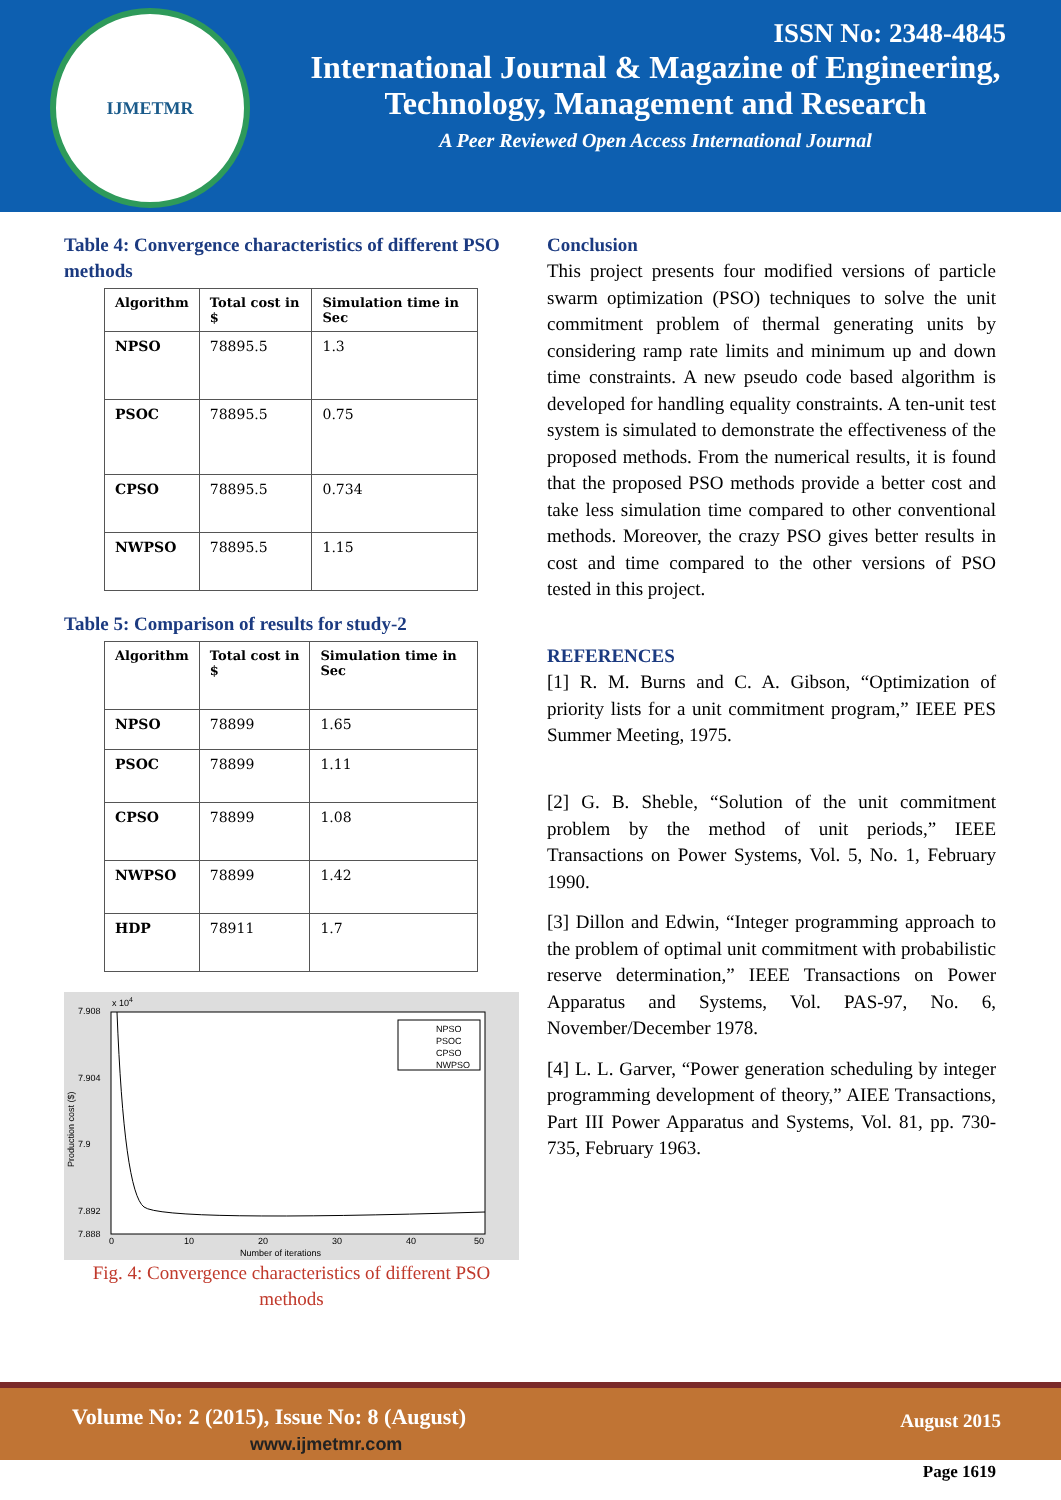IJMETMR
ISSN No: 2348-4845
International Journal & Magazine of Engineering,
Technology, Management and Research
A Peer Reviewed Open Access International Journal
Table 4: Convergence characteristics of different PSO methods
| Algorithm | Total cost in $ | Simulation time in Sec |
| --- | --- | --- |
| NPSO | 78895.5 | 1.3 |
| PSOC | 78895.5 | 0.75 |
| CPSO | 78895.5 | 0.734 |
| NWPSO | 78895.5 | 1.15 |
Table 5: Comparison of results for study-2
| Algorithm | Total cost in $ | Simulation time in Sec |
| --- | --- | --- |
| NPSO | 78899 | 1.65 |
| PSOC | 78899 | 1.11 |
| CPSO | 78899 | 1.08 |
| NWPSO | 78899 | 1.42 |
| HDP | 78911 | 1.7 |
x 104
7.908
7.904
7.9
7.892
7.888
0
10
20
30
40
50
Number of iterations
Production cost ($)
NPSO
PSOC
CPSO
NWPSO
Fig. 4: Convergence characteristics of different PSO methods
Conclusion
This project presents four modified versions of particle swarm optimization (PSO) techniques to solve the unit commitment problem of thermal generating units by considering ramp rate limits and minimum up and down time constraints. A new pseudo code based algorithm is developed for handling equality constraints. A ten-unit test system is simulated to demonstrate the effectiveness of the proposed methods. From the numerical results, it is found that the proposed PSO methods provide a better cost and take less simulation time compared to other conventional methods. Moreover, the crazy PSO gives better results in cost and time compared to the other versions of PSO tested in this project.
REFERENCES
[1] R. M. Burns and C. A. Gibson, “Optimization of priority lists for a unit commitment program,” IEEE PES Summer Meeting, 1975.
[2] G. B. Sheble, “Solution of the unit commitment problem by the method of unit periods,” IEEE Transactions on Power Systems, Vol. 5, No. 1, February 1990.
[3] Dillon and Edwin, “Integer programming approach to the problem of optimal unit commitment with probabilistic reserve determination,” IEEE Transactions on Power Apparatus and Systems, Vol. PAS-97, No. 6, November/December 1978.
[4] L. L. Garver, “Power generation scheduling by integer programming development of theory,” AIEE Transactions, Part III Power Apparatus and Systems, Vol. 81, pp. 730-735, February 1963.
Volume No: 2 (2015), Issue No: 8 (August)
www.ijmetmr.com
August 2015
Page 1619